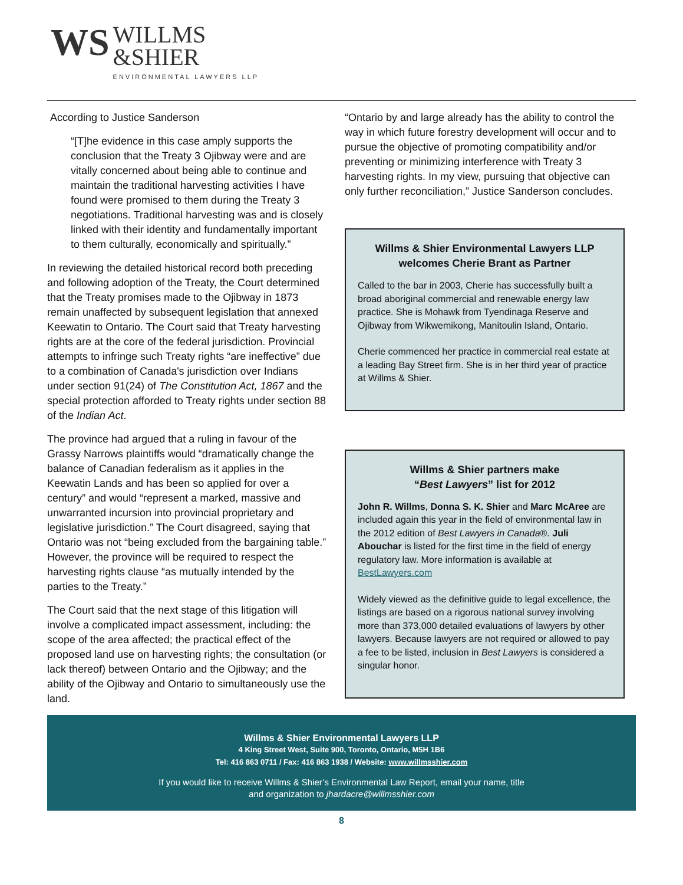WS
WILLMS
&SHIER
ENVIRONMENTAL LAWYERS LLP
According to Justice Sanderson
“[T]he evidence in this case amply supports the conclusion that the Treaty 3 Ojibway were and are vitally concerned about being able to continue and maintain the traditional harvesting activities I have found were promised to them during the Treaty 3 negotiations. Traditional harvesting was and is closely linked with their identity and fundamentally important to them culturally, economically and spiritually.”
In reviewing the detailed historical record both preceding and following adoption of the Treaty, the Court determined that the Treaty promises made to the Ojibway in 1873 remain unaffected by subsequent legislation that annexed Keewatin to Ontario. The Court said that Treaty harvesting rights are at the core of the federal jurisdiction. Provincial attempts to infringe such Treaty rights “are ineffective” due to a combination of Canada's jurisdiction over Indians under section 91(24) of The Constitution Act, 1867 and the special protection afforded to Treaty rights under section 88 of the Indian Act.
The province had argued that a ruling in favour of the Grassy Narrows plaintiffs would “dramatically change the balance of Canadian federalism as it applies in the Keewatin Lands and has been so applied for over a century” and would “represent a marked, massive and unwarranted incursion into provincial proprietary and legislative jurisdiction.” The Court disagreed, saying that Ontario was not “being excluded from the bargaining table.” However, the province will be required to respect the harvesting rights clause “as mutually intended by the parties to the Treaty.”
The Court said that the next stage of this litigation will involve a complicated impact assessment, including: the scope of the area affected; the practical effect of the proposed land use on harvesting rights; the consultation (or lack thereof) between Ontario and the Ojibway; and the ability of the Ojibway and Ontario to simultaneously use the land.
“Ontario by and large already has the ability to control the way in which future forestry development will occur and to pursue the objective of promoting compatibility and/or preventing or minimizing interference with Treaty 3 harvesting rights. In my view, pursuing that objective can only further reconciliation,” Justice Sanderson concludes.
Willms & Shier Environmental Lawyers LLP welcomes Cherie Brant as Partner
Called to the bar in 2003, Cherie has successfully built a broad aboriginal commercial and renewable energy law practice. She is Mohawk from Tyendinaga Reserve and Ojibway from Wikwemikong, Manitoulin Island, Ontario.
Cherie commenced her practice in commercial real estate at a leading Bay Street firm. She is in her third year of practice at Willms & Shier.
Willms & Shier partners make
“Best Lawyers” list for 2012
John R. Willms, Donna S. K. Shier and Marc McAree are included again this year in the field of environmental law in the 2012 edition of Best Lawyers in Canada®. Juli Abouchar is listed for the first time in the field of energy regulatory law. More information is available at BestLawyers.com
Widely viewed as the definitive guide to legal excellence, the listings are based on a rigorous national survey involving more than 373,000 detailed evaluations of lawyers by other lawyers. Because lawyers are not required or allowed to pay a fee to be listed, inclusion in Best Lawyers is considered a singular honor.
Willms & Shier Environmental Lawyers LLP
4 King Street West, Suite 900, Toronto, Ontario, M5H 1B6
Tel: 416 863 0711 / Fax: 416 863 1938 / Website: www.willmsshier.com
If you would like to receive Willms & Shier’s Environmental Law Report, email your name, title
and organization to jhardacre@willmsshier.com
8